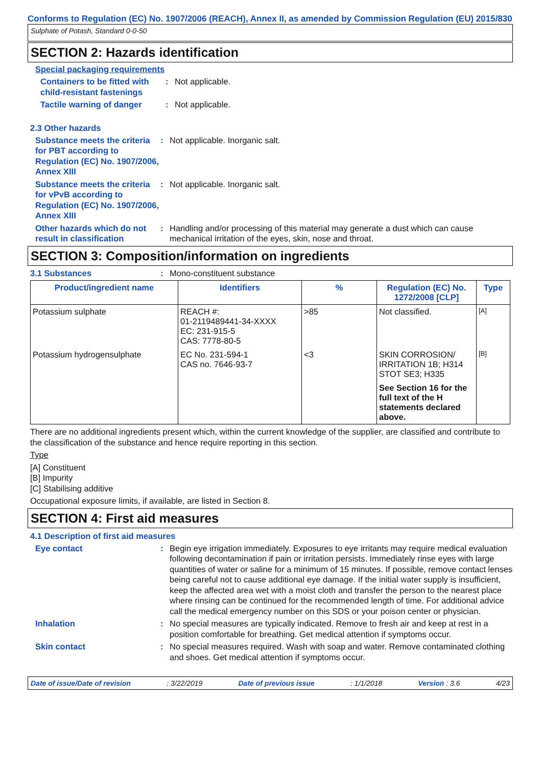Conforms to Regulation (EC) No. 1907/2006 (REACH), Annex II, as amended by Commission Regulation (EU) 2015/830
Sulphate of Potash, Standard 0-0-50
SECTION 2: Hazards identification
Special packaging requirements
Containers to be fitted with child-resistant fastenings
: Not applicable.
Tactile warning of danger
: Not applicable.
2.3 Other hazards
Substance meets the criteria for PBT according to Regulation (EC) No. 1907/2006, Annex XIII
: Not applicable. Inorganic salt.
Substance meets the criteria for vPvB according to Regulation (EC) No. 1907/2006, Annex XIII
: Not applicable. Inorganic salt.
Other hazards which do not result in classification
: Handling and/or processing of this material may generate a dust which can cause mechanical irritation of the eyes, skin, nose and throat.
SECTION 3: Composition/information on ingredients
3.1 Substances : Mono-constituent substance
| Product/ingredient name | Identifiers | % | Regulation (EC) No. 1272/2008 [CLP] | Type |
| --- | --- | --- | --- | --- |
| Potassium sulphate | REACH #: 01-2119489441-34-XXXX EC: 231-915-5 CAS: 7778-80-5 | >85 | Not classified. | [A] |
| Potassium hydrogensulphate | EC No. 231-594-1 CAS no. 7646-93-7 | <3 | SKIN CORROSION/ IRRITATION 1B; H314 STOT SE3; H335 See Section 16 for the full text of the H statements declared above. | [B] |
There are no additional ingredients present which, within the current knowledge of the supplier, are classified and contribute to the classification of the substance and hence require reporting in this section.
Type
[A] Constituent
[B] Impurity
[C] Stabilising additive
Occupational exposure limits, if available, are listed in Section 8.
SECTION 4: First aid measures
4.1 Description of first aid measures
Eye contact : Begin eye irrigation immediately. Exposures to eye irritants may require medical evaluation following decontamination if pain or irritation persists. Immediately rinse eyes with large quantities of water or saline for a minimum of 15 minutes. If possible, remove contact lenses being careful not to cause additional eye damage. If the initial water supply is insufficient, keep the affected area wet with a moist cloth and transfer the person to the nearest place where rinsing can be continued for the recommended length of time. For additional advice call the medical emergency number on this SDS or your poison center or physician.
Inhalation : No special measures are typically indicated. Remove to fresh air and keep at rest in a position comfortable for breathing. Get medical attention if symptoms occur.
Skin contact : No special measures required. Wash with soap and water. Remove contaminated clothing and shoes. Get medical attention if symptoms occur.
Date of issue/Date of revision : 3/22/2019 Date of previous issue : 1/1/2018 Version : 3.6 4/23